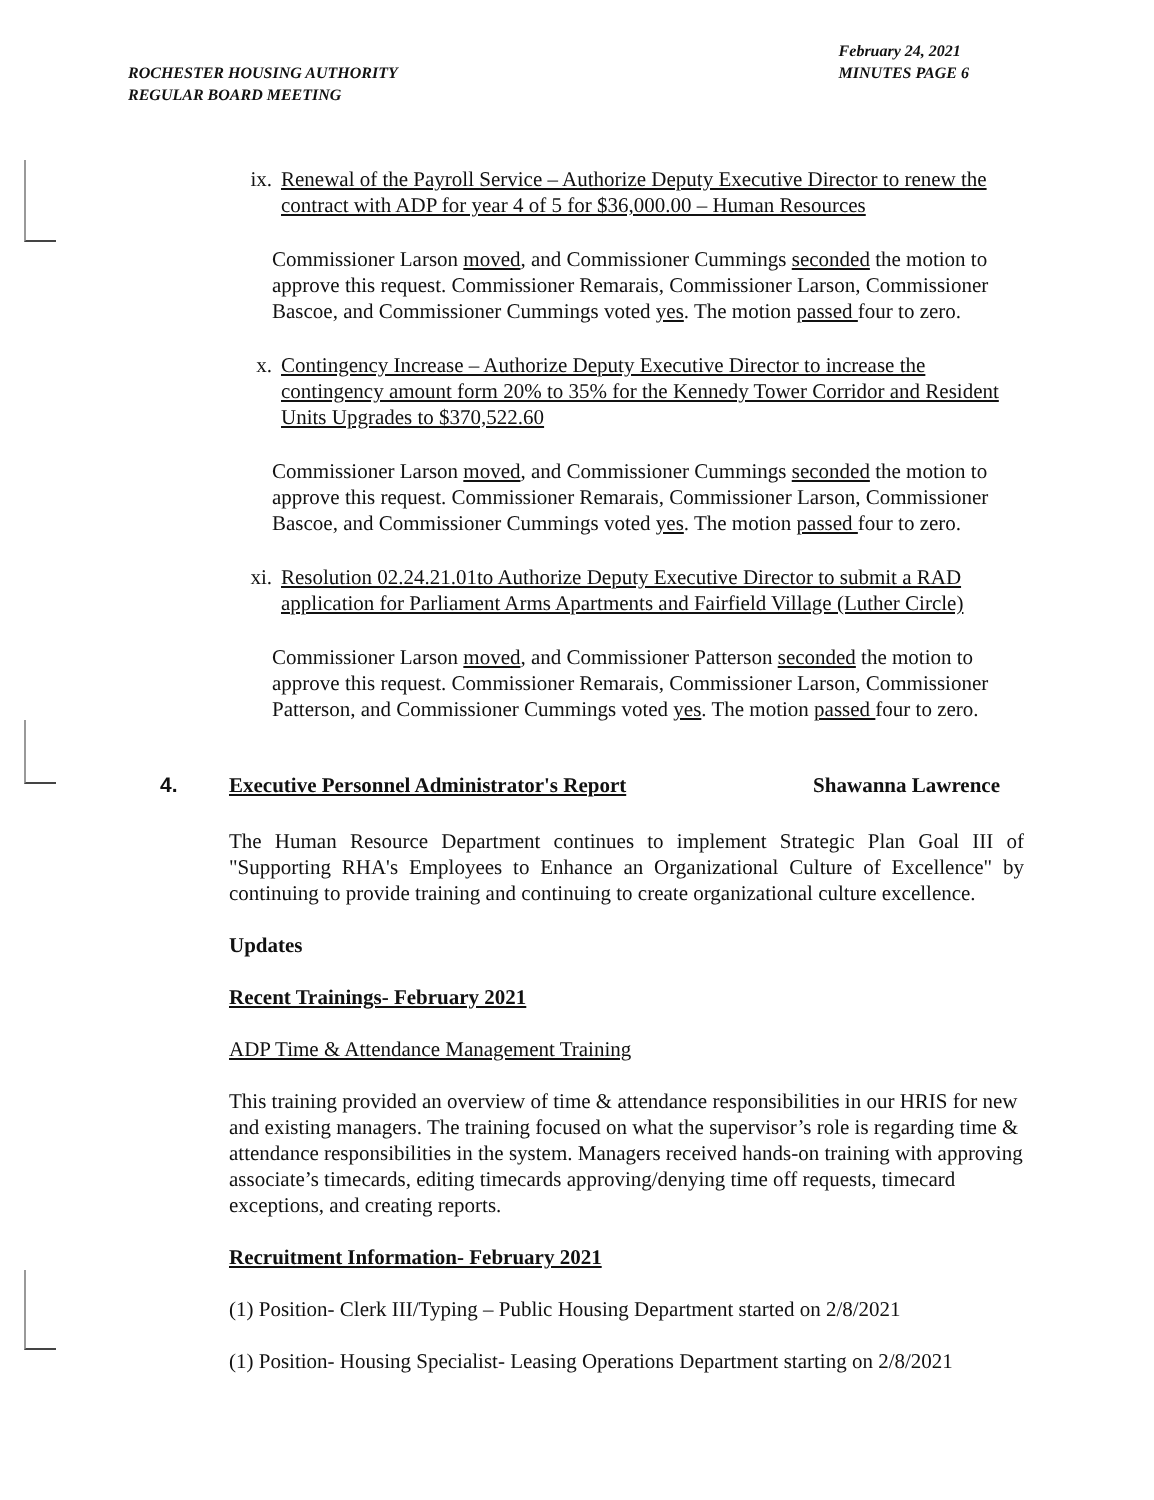ROCHESTER HOUSING AUTHORITY
REGULAR BOARD MEETING
February 24, 2021
MINUTES PAGE 6
ix. Renewal of the Payroll Service – Authorize Deputy Executive Director to renew the contract with ADP for year 4 of 5 for $36,000.00 – Human Resources
Commissioner Larson moved, and Commissioner Cummings seconded the motion to approve this request. Commissioner Remarais, Commissioner Larson, Commissioner Bascoe, and Commissioner Cummings voted yes. The motion passed four to zero.
x. Contingency Increase – Authorize Deputy Executive Director to increase the contingency amount form 20% to 35% for the Kennedy Tower Corridor and Resident Units Upgrades to $370,522.60
Commissioner Larson moved, and Commissioner Cummings seconded the motion to approve this request. Commissioner Remarais, Commissioner Larson, Commissioner Bascoe, and Commissioner Cummings voted yes. The motion passed four to zero.
xi. Resolution 02.24.21.01to Authorize Deputy Executive Director to submit a RAD application for Parliament Arms Apartments and Fairfield Village (Luther Circle)
Commissioner Larson moved, and Commissioner Patterson seconded the motion to approve this request. Commissioner Remarais, Commissioner Larson, Commissioner Patterson, and Commissioner Cummings voted yes. The motion passed four to zero.
4. Executive Personnel Administrator's Report
Shawanna Lawrence
The Human Resource Department continues to implement Strategic Plan Goal III of "Supporting RHA's Employees to Enhance an Organizational Culture of Excellence" by continuing to provide training and continuing to create organizational culture excellence.
Updates
Recent Trainings- February 2021
ADP Time & Attendance Management Training
This training provided an overview of time & attendance responsibilities in our HRIS for new and existing managers. The training focused on what the supervisor’s role is regarding time & attendance responsibilities in the system. Managers received hands-on training with approving associate’s timecards, editing timecards approving/denying time off requests, timecard exceptions, and creating reports.
Recruitment Information- February 2021
(1) Position- Clerk III/Typing – Public Housing Department started on 2/8/2021
(1) Position- Housing Specialist- Leasing Operations Department starting on 2/8/2021